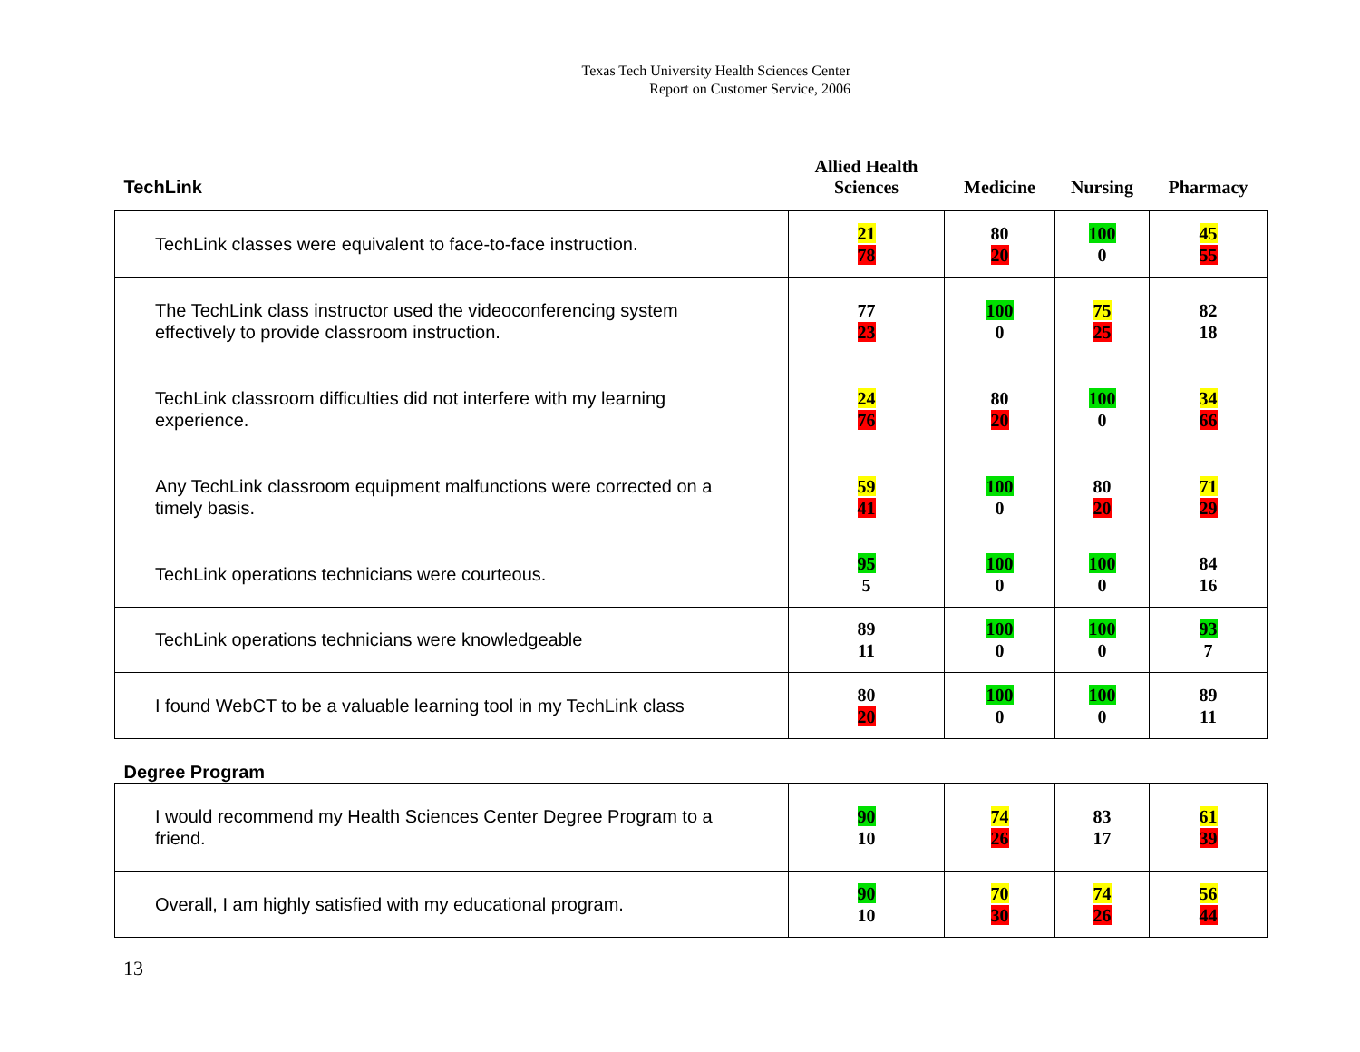Texas Tech University Health Sciences Center
Report on Customer Service, 2006
| TechLink | Allied Health Sciences | Medicine | Nursing | Pharmacy |
| --- | --- | --- | --- | --- |
| TechLink classes were equivalent to face-to-face instruction. | 21 78 | 80 20 | 100 0 | 45 55 |
| The TechLink class instructor used the videoconferencing system effectively to provide classroom instruction. | 77 23 | 100 0 | 75 25 | 82 18 |
| TechLink classroom difficulties did not interfere with my learning experience. | 24 76 | 80 20 | 100 0 | 34 66 |
| Any TechLink classroom equipment malfunctions were corrected on a timely basis. | 59 41 | 100 0 | 80 20 | 71 29 |
| TechLink operations technicians were courteous. | 95 5 | 100 0 | 100 0 | 84 16 |
| TechLink operations technicians were knowledgeable | 89 11 | 100 0 | 100 0 | 93 7 |
| I found WebCT to be a valuable learning tool in my TechLink class | 80 20 | 100 0 | 100 0 | 89 11 |
| Degree Program | | | | |
| I would recommend my Health Sciences Center Degree Program to a friend. | 90 10 | 74 26 | 83 17 | 61 39 |
| Overall, I am highly satisfied with my educational program. | 90 10 | 70 30 | 74 26 | 56 44 |
13